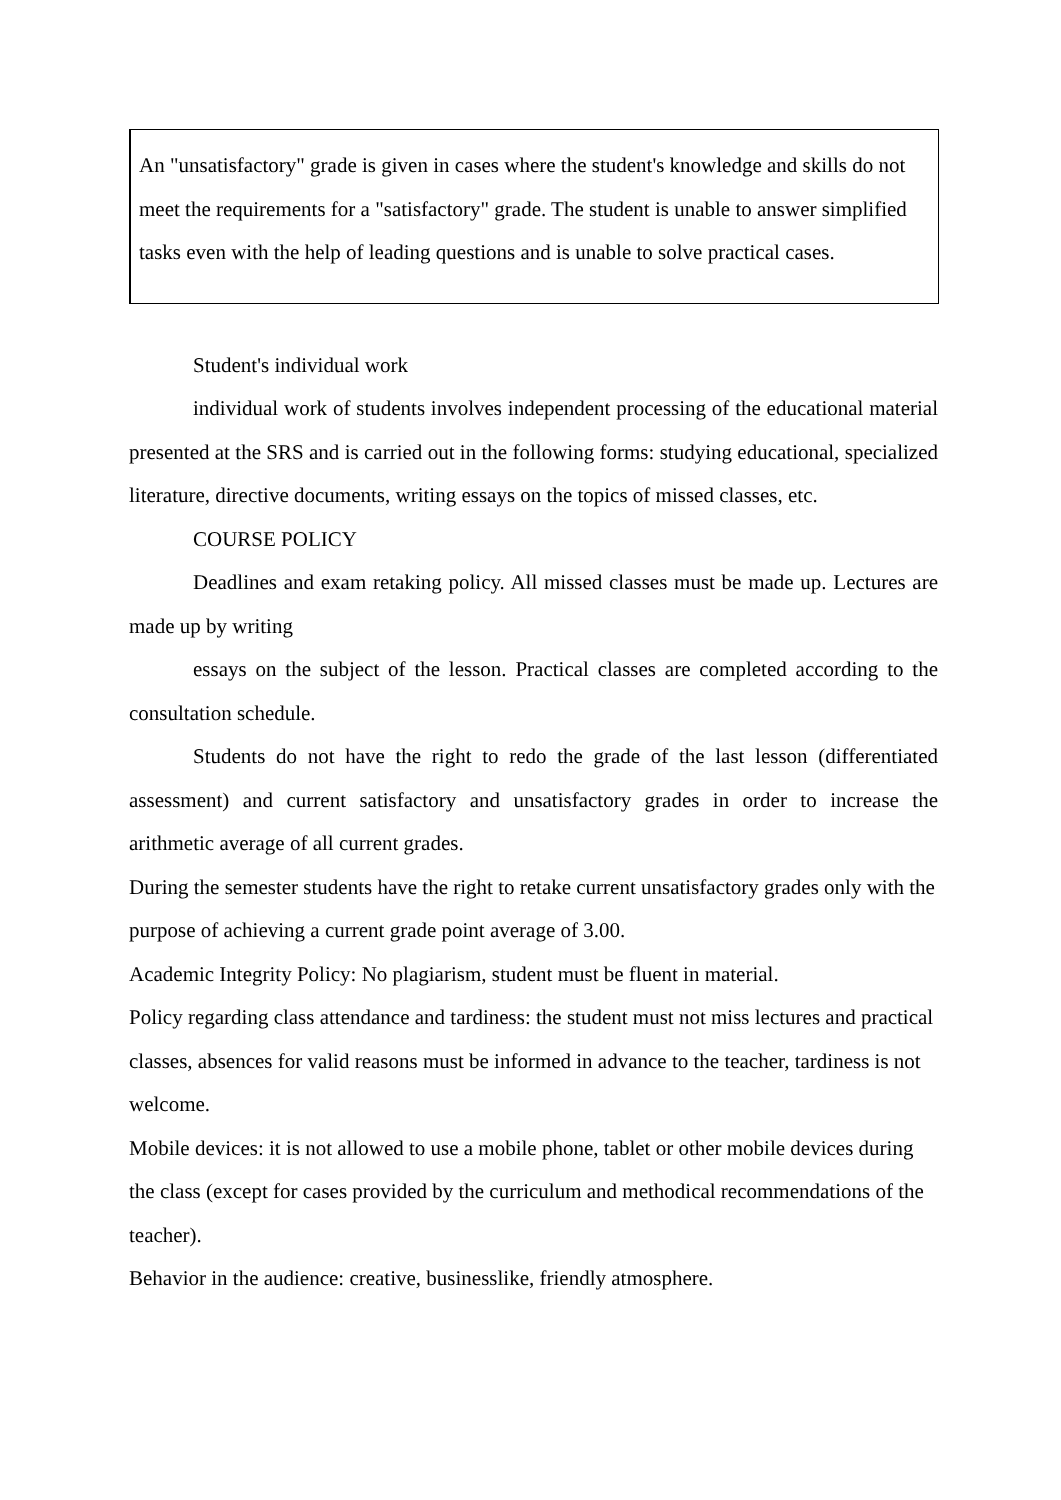| An "unsatisfactory" grade is given in cases where the student's knowledge and skills do not meet the requirements for a "satisfactory" grade. The student is unable to answer simplified tasks even with the help of leading questions and is unable to solve practical cases. |
Student's individual work
individual work of students involves independent processing of the educational material presented at the SRS and is carried out in the following forms: studying educational, specialized literature, directive documents, writing essays on the topics of missed classes, etc.
COURSE POLICY
Deadlines and exam retaking policy. All missed classes must be made up. Lectures are made up by writing
essays on the subject of the lesson. Practical classes are completed according to the consultation schedule.
Students do not have the right to redo the grade of the last lesson (differentiated assessment) and current satisfactory and unsatisfactory grades in order to increase the arithmetic average of all current grades.
During the semester students have the right to retake current unsatisfactory grades only with the purpose of achieving a current grade point average of 3.00.
Academic Integrity Policy: No plagiarism, student must be fluent in material.
Policy regarding class attendance and tardiness: the student must not miss lectures and practical classes, absences for valid reasons must be informed in advance to the teacher, tardiness is not welcome.
Mobile devices: it is not allowed to use a mobile phone, tablet or other mobile devices during the class (except for cases provided by the curriculum and methodical recommendations of the teacher).
Behavior in the audience: creative, businesslike, friendly atmosphere.